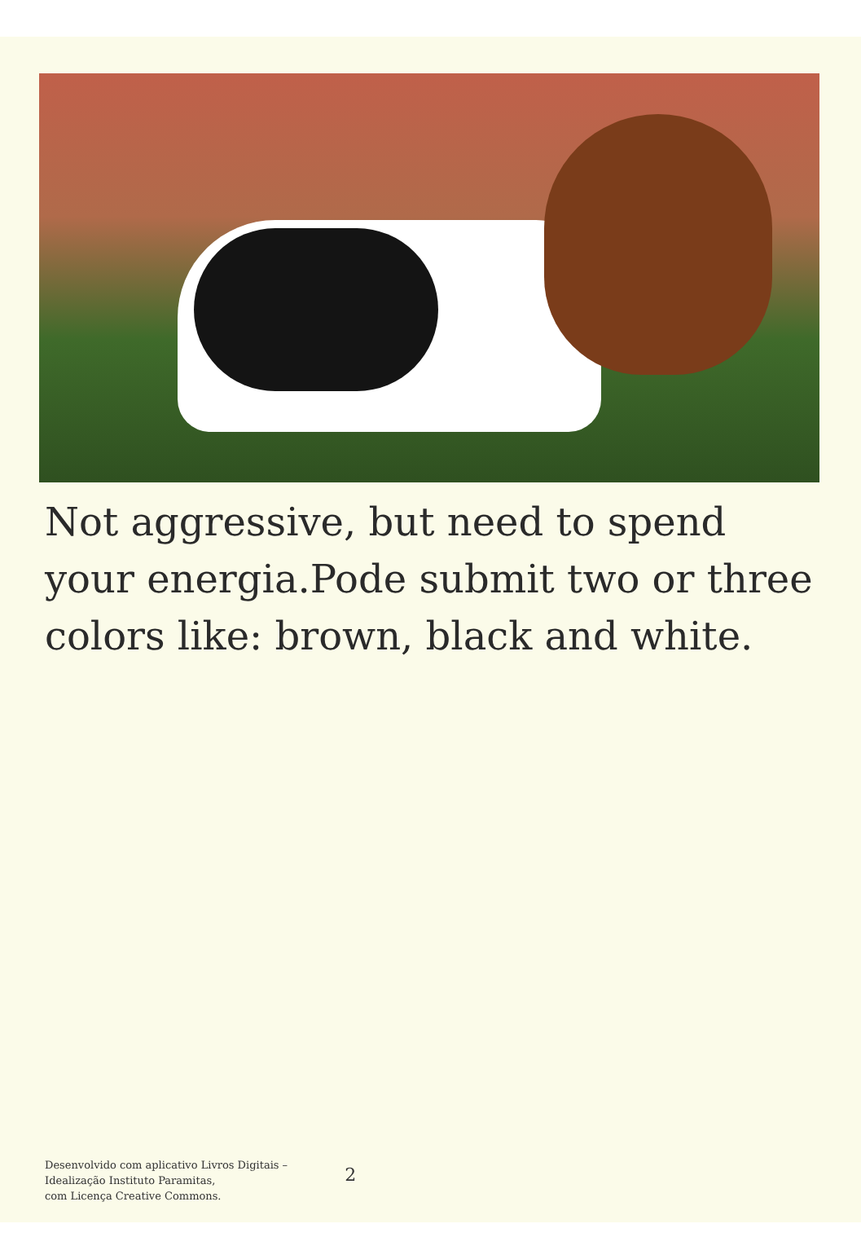Not aggressive, but need to spend your energia.Pode submit two or three colors like: brown, black and white.
Desenvolvido com aplicativo Livros Digitais –
Idealização Instituto Paramitas,
com Licença Creative Commons.
2